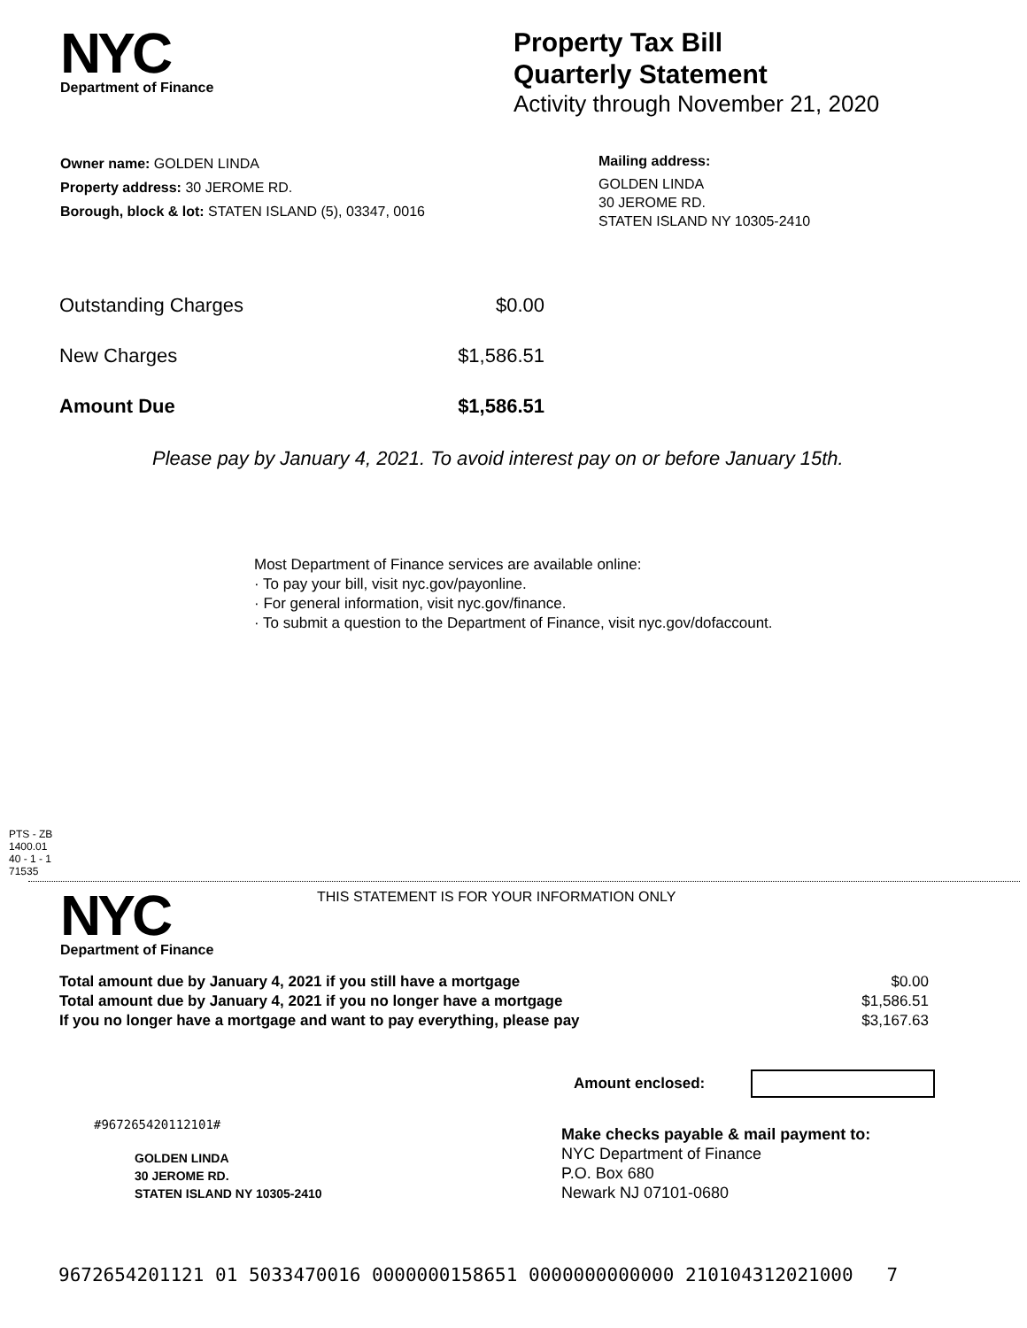NYC
Department of Finance
Property Tax Bill
Quarterly Statement
Activity through November 21, 2020
Owner name: GOLDEN LINDA
Property address: 30 JEROME RD.
Borough, block & lot: STATEN ISLAND (5), 03347, 0016
Mailing address:
GOLDEN LINDA
30 JEROME RD.
STATEN ISLAND NY 10305-2410
| Outstanding Charges | $0.00 |
| New Charges | $1,586.51 |
| Amount Due | $1,586.51 |
Please pay by January 4, 2021. To avoid interest pay on or before January 15th.
Most Department of Finance services are available online:
· To pay your bill, visit nyc.gov/payonline.
· For general information, visit nyc.gov/finance.
· To submit a question to the Department of Finance, visit nyc.gov/dofaccount.
PTS - ZB
1400.01
40 - 1 - 1
71535
NYC
Department of Finance
THIS STATEMENT IS FOR YOUR INFORMATION ONLY
| Total amount due by January 4, 2021 if you still have a mortgage | $0.00 |
| Total amount due by January 4, 2021 if you no longer have a mortgage | $1,586.51 |
| If you no longer have a mortgage and want to pay everything, please pay | $3,167.63 |
Amount enclosed:
#967265420112101#
GOLDEN LINDA
30 JEROME RD.
STATEN ISLAND NY 10305-2410
Make checks payable & mail payment to:
NYC Department of Finance
P.O. Box 680
Newark NJ 07101-0680
9672654201121 01 5033470016 0000000158651 0000000000000 210104312021000 7